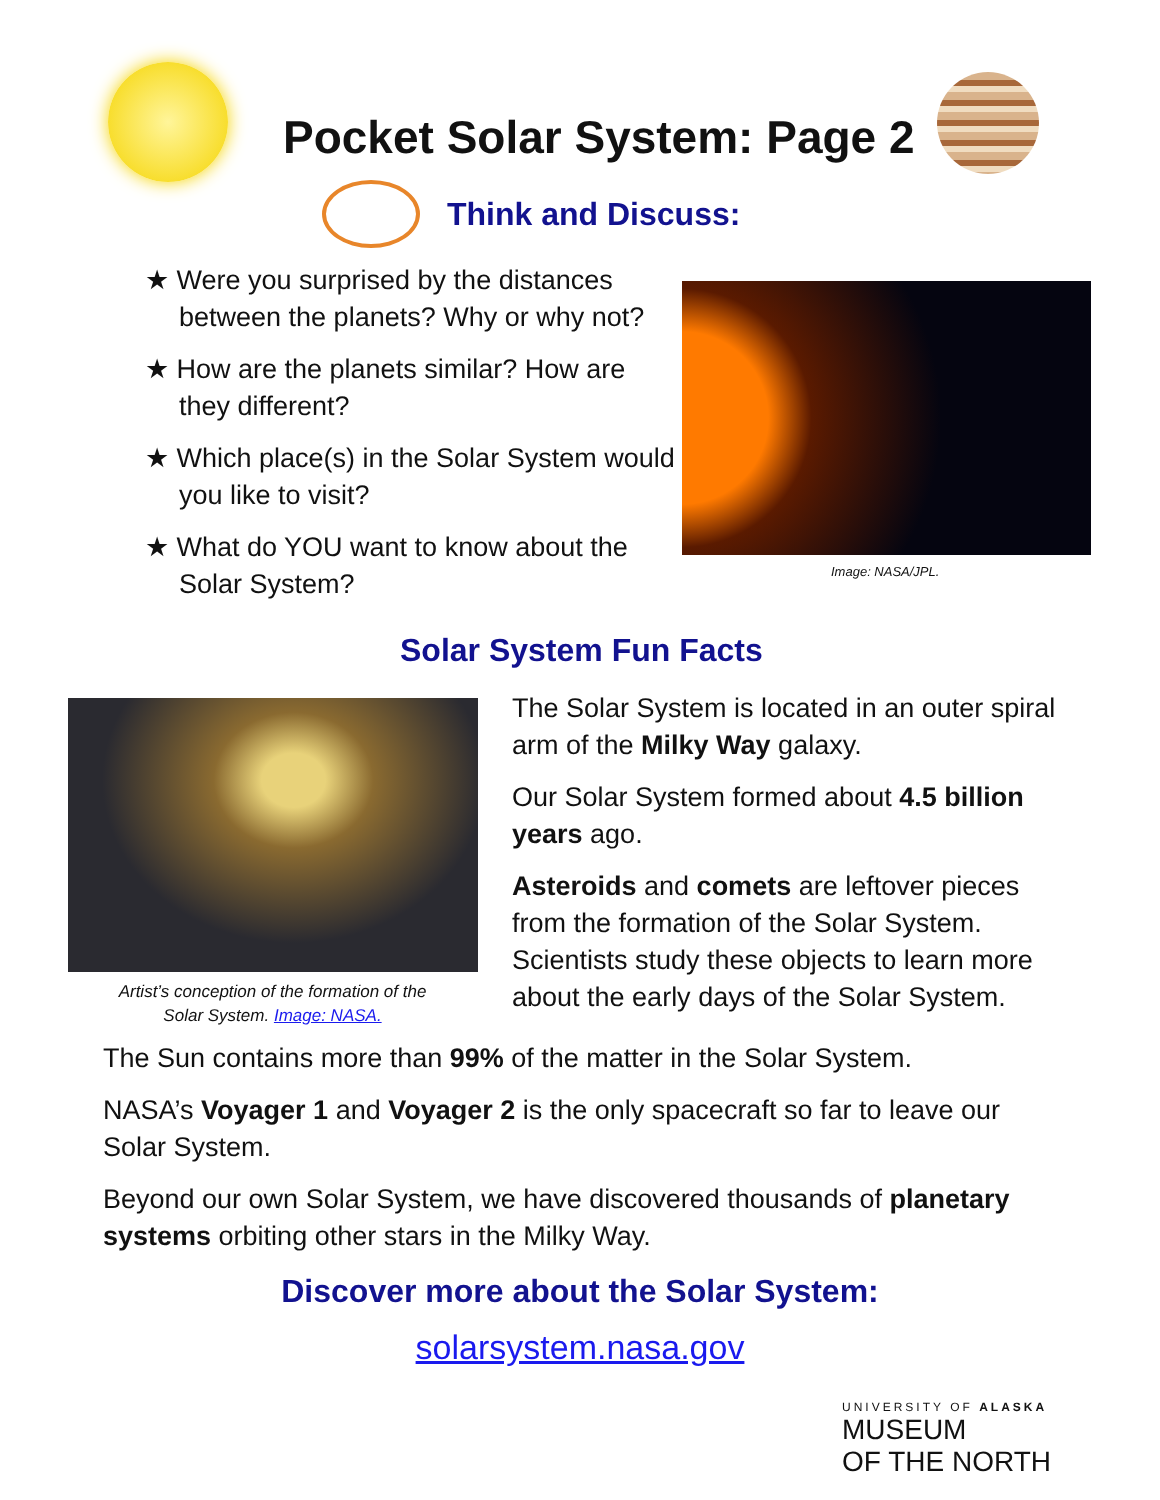Pocket Solar System: Page 2
Think and Discuss:
★ Were you surprised by the distances between the planets? Why or why not?
★ How are the planets similar? How are they different?
★ Which place(s) in the Solar System would you like to visit?
★ What do YOU want to know about the Solar System?
Image: NASA/JPL.
Solar System Fun Facts
Artist’s conception of the formation of the Solar System. Image: NASA.
The Solar System is located in an outer spiral arm of the Milky Way galaxy.
Our Solar System formed about 4.5 billion years ago.
Asteroids and comets are leftover pieces from the formation of the Solar System. Scientists study these objects to learn more about the early days of the Solar System.
The Sun contains more than 99% of the matter in the Solar System.
NASA’s Voyager 1 and Voyager 2 is the only spacecraft so far to leave our Solar System.
Beyond our own Solar System, we have discovered thousands of planetary systems orbiting other stars in the Milky Way.
Discover more about the Solar System:
solarsystem.nasa.gov
UNIVERSITY OF ALASKA
MUSEUM
OF THE NORTH